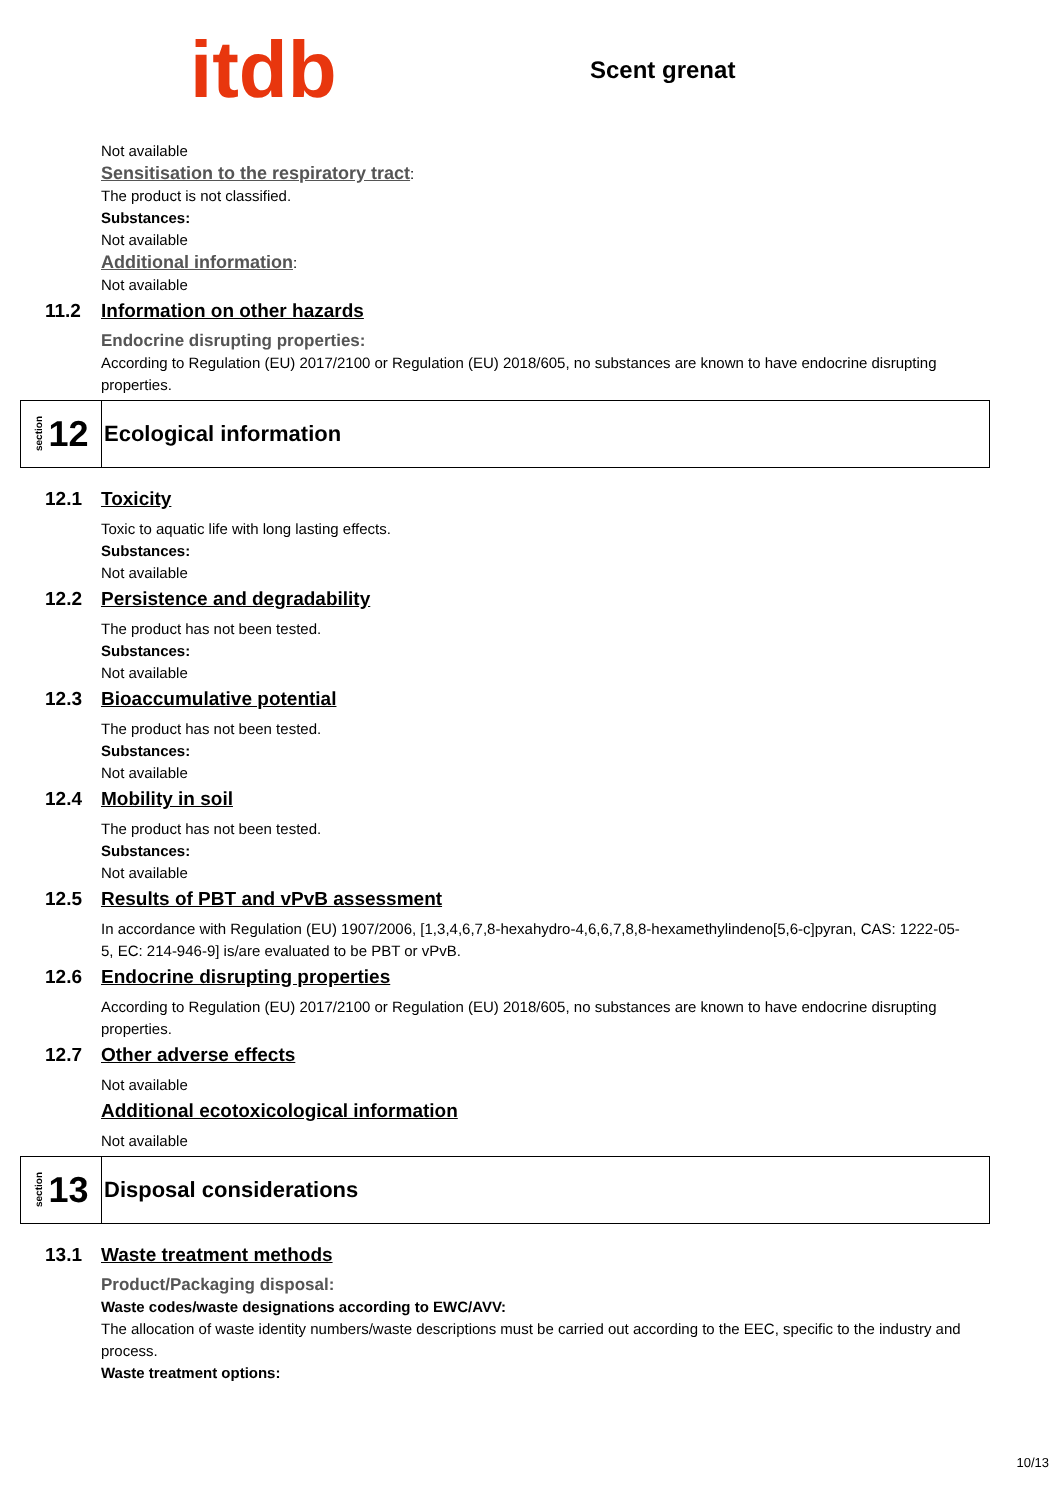itdb
Scent grenat
Not available
Sensitisation to the respiratory tract:
The product is not classified.
Substances:
Not available
Additional information:
Not available
11.2 Information on other hazards
Endocrine disrupting properties:
According to Regulation (EU) 2017/2100 or Regulation (EU) 2018/605, no substances are known to have endocrine disrupting properties.
section 12
Ecological information
12.1 Toxicity
Toxic to aquatic life with long lasting effects.
Substances:
Not available
12.2 Persistence and degradability
The product has not been tested.
Substances:
Not available
12.3 Bioaccumulative potential
The product has not been tested.
Substances:
Not available
12.4 Mobility in soil
The product has not been tested.
Substances:
Not available
12.5 Results of PBT and vPvB assessment
In accordance with Regulation (EU) 1907/2006, [1,3,4,6,7,8-hexahydro-4,6,6,7,8,8-hexamethylindeno[5,6-c]pyran, CAS: 1222-05-5, EC: 214-946-9] is/are evaluated to be PBT or vPvB.
12.6 Endocrine disrupting properties
According to Regulation (EU) 2017/2100 or Regulation (EU) 2018/605, no substances are known to have endocrine disrupting properties.
12.7 Other adverse effects
Not available
Additional ecotoxicological information
Not available
section 13
Disposal considerations
13.1 Waste treatment methods
Product/Packaging disposal:
Waste codes/waste designations according to EWC/AVV:
The allocation of waste identity numbers/waste descriptions must be carried out according to the EEC, specific to the industry and process.
Waste treatment options:
10/13